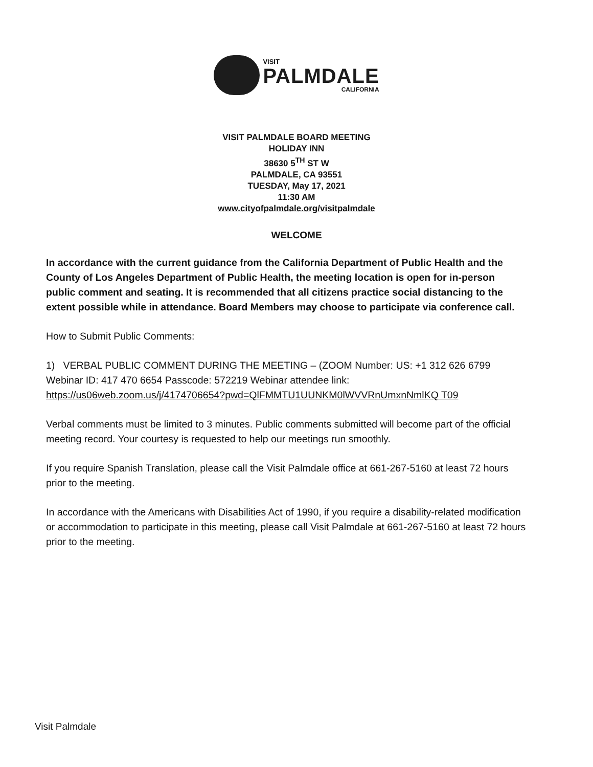VISIT
PALMDALE
CALIFORNIA
VISIT PALMDALE BOARD MEETING
HOLIDAY INN
38630 5<sup>TH</sup> ST W
PALMDALE, CA 93551
TUESDAY, May 17, 2021
11:30 AM
www.cityofpalmdale.org/visitpalmdale
WELCOME
In accordance with the current guidance from the California Department of Public Health and the County of Los Angeles Department of Public Health, the meeting location is open for in-person public comment and seating. It is recommended that all citizens practice social distancing to the extent possible while in attendance. Board Members may choose to participate via conference call.
How to Submit Public Comments:
1) VERBAL PUBLIC COMMENT DURING THE MEETING – (ZOOM Number: US: +1 312 626 6799 Webinar ID: 417 470 6654 Passcode: 572219 Webinar attendee link: https://us06web.zoom.us/j/4174706654?pwd=QlFMMTU1UUNKM0lWVVRnUmxnNmlKQ T09
Verbal comments must be limited to 3 minutes. Public comments submitted will become part of the official meeting record. Your courtesy is requested to help our meetings run smoothly.
If you require Spanish Translation, please call the Visit Palmdale office at 661-267-5160 at least 72 hours prior to the meeting.
In accordance with the Americans with Disabilities Act of 1990, if you require a disability-related modification or accommodation to participate in this meeting, please call Visit Palmdale at 661-267-5160 at least 72 hours prior to the meeting.
Visit Palmdale